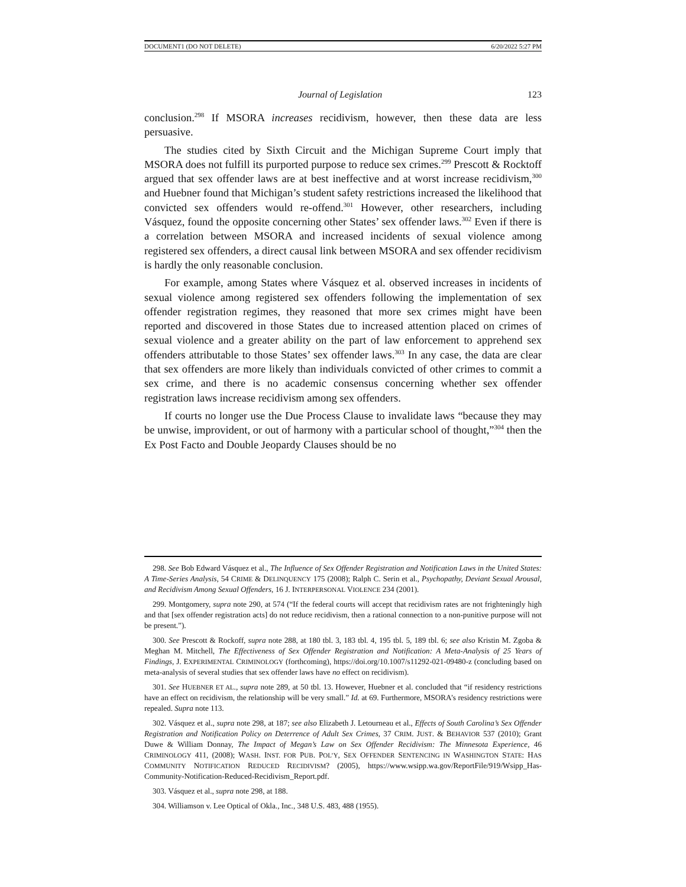DOCUMENT1 (DO NOT DELETE) 6/20/2022 5:27 PM
Journal of Legislation 123
conclusion.<sup>298</sup> If MSORA increases recidivism, however, then these data are less persuasive.
The studies cited by Sixth Circuit and the Michigan Supreme Court imply that MSORA does not fulfill its purported purpose to reduce sex crimes.<sup>299</sup> Prescott & Rocktoff argued that sex offender laws are at best ineffective and at worst increase recidivism,<sup>300</sup> and Huebner found that Michigan’s student safety restrictions increased the likelihood that convicted sex offenders would re-offend.<sup>301</sup> However, other researchers, including Vásquez, found the opposite concerning other States’ sex offender laws.<sup>302</sup> Even if there is a correlation between MSORA and increased incidents of sexual violence among registered sex offenders, a direct causal link between MSORA and sex offender recidivism is hardly the only reasonable conclusion.
For example, among States where Vásquez et al. observed increases in incidents of sexual violence among registered sex offenders following the implementation of sex offender registration regimes, they reasoned that more sex crimes might have been reported and discovered in those States due to increased attention placed on crimes of sexual violence and a greater ability on the part of law enforcement to apprehend sex offenders attributable to those States’ sex offender laws.<sup>303</sup> In any case, the data are clear that sex offenders are more likely than individuals convicted of other crimes to commit a sex crime, and there is no academic consensus concerning whether sex offender registration laws increase recidivism among sex offenders.
If courts no longer use the Due Process Clause to invalidate laws “because they may be unwise, improvident, or out of harmony with a particular school of thought,”<sup>304</sup> then the Ex Post Facto and Double Jeopardy Clauses should be no
298. See Bob Edward Vásquez et al., The Influence of Sex Offender Registration and Notification Laws in the United States: A Time-Series Analysis, 54 CRIME & DELINQUENCY 175 (2008); Ralph C. Serin et al., Psychopathy, Deviant Sexual Arousal, and Recidivism Among Sexual Offenders, 16 J. INTERPERSONAL VIOLENCE 234 (2001).
299. Montgomery, supra note 290, at 574 (“If the federal courts will accept that recidivism rates are not frighteningly high and that [sex offender registration acts] do not reduce recidivism, then a rational connection to a non-punitive purpose will not be present.”).
300. See Prescott & Rockoff, supra note 288, at 180 tbl. 3, 183 tbl. 4, 195 tbl. 5, 189 tbl. 6; see also Kristin M. Zgoba & Meghan M. Mitchell, The Effectiveness of Sex Offender Registration and Notification: A Meta-Analysis of 25 Years of Findings, J. EXPERIMENTAL CRIMINOLOGY (forthcoming), https://doi.org/10.1007/s11292-021-09480-z (concluding based on meta-analysis of several studies that sex offender laws have no effect on recidivism).
301. See HUEBNER ET AL., supra note 289, at 50 tbl. 13. However, Huebner et al. concluded that “if residency restrictions have an effect on recidivism, the relationship will be very small.” Id. at 69. Furthermore, MSORA’s residency restrictions were repealed. Supra note 113.
302. Vásquez et al., supra note 298, at 187; see also Elizabeth J. Letourneau et al., Effects of South Carolina’s Sex Offender Registration and Notification Policy on Deterrence of Adult Sex Crimes, 37 CRIM. JUST. & BEHAVIOR 537 (2010); Grant Duwe & William Donnay, The Impact of Megan’s Law on Sex Offender Recidivism: The Minnesota Experience, 46 CRIMINOLOGY 411, (2008); WASH. INST. FOR PUB. POL’Y, SEX OFFENDER SENTENCING IN WASHINGTON STATE: HAS COMMUNITY NOTIFICATION REDUCED RECIDIVISM? (2005), https://www.wsipp.wa.gov/ReportFile/919/Wsipp_Has-Community-Notification-Reduced-Recidivism_Report.pdf.
303. Vásquez et al., supra note 298, at 188.
304. Williamson v. Lee Optical of Okla., Inc., 348 U.S. 483, 488 (1955).